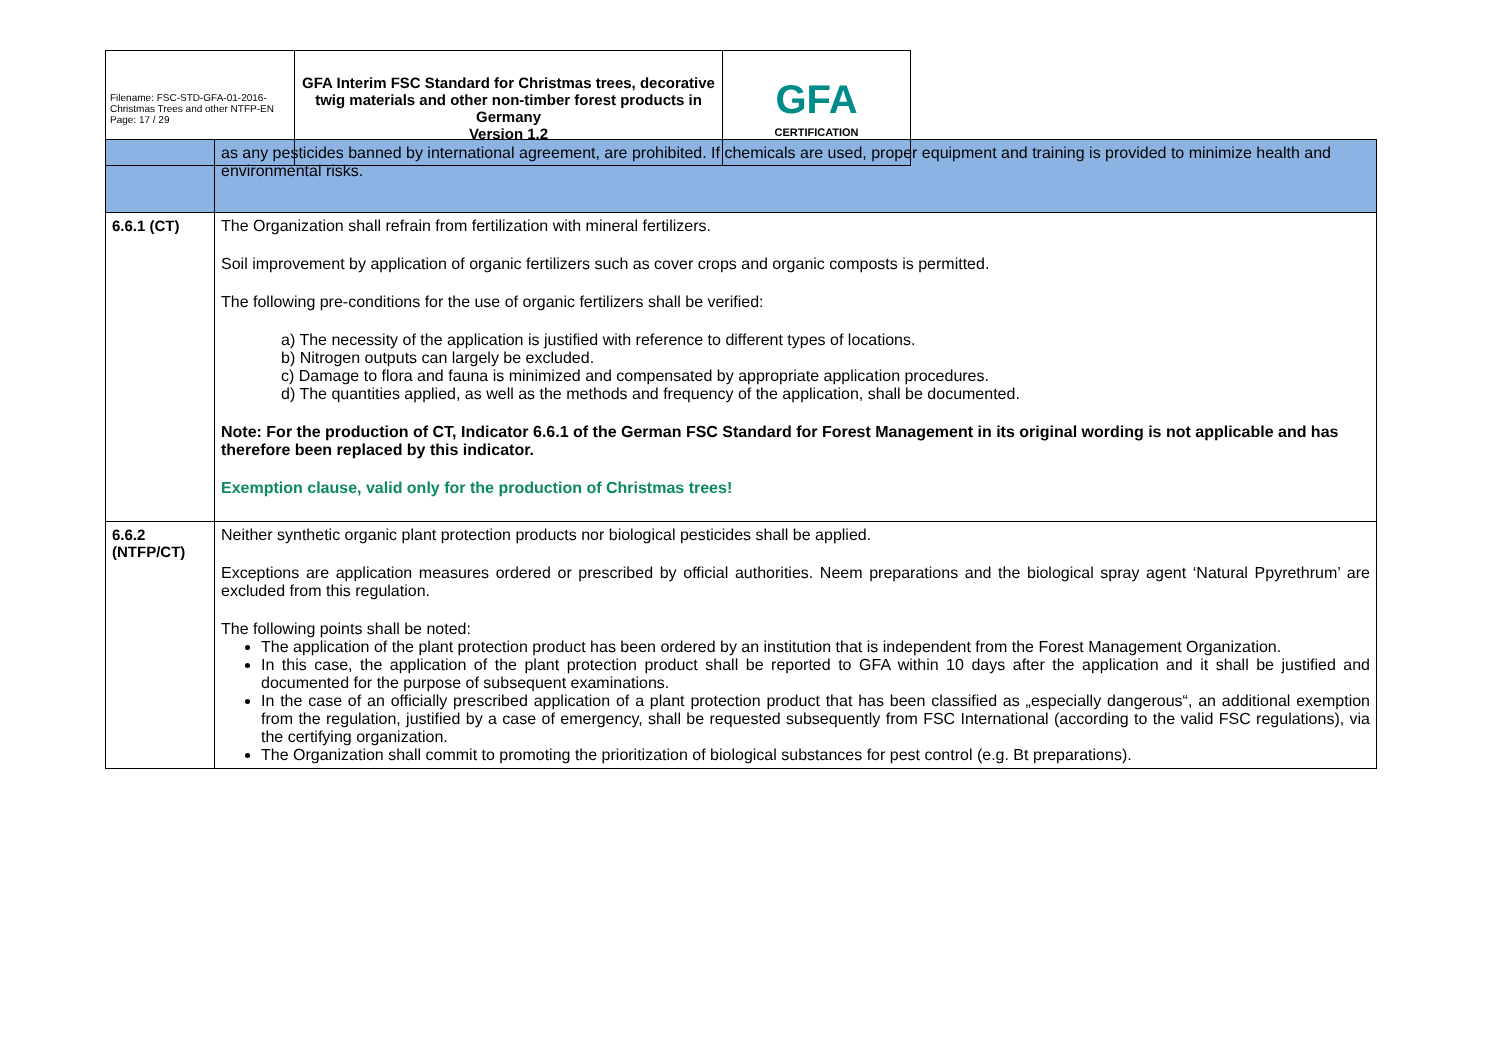| Filename: FSC-STD-GFA-01-2016-Christmas Trees and other NTFP-EN Page: 17 / 29 | GFA Interim FSC Standard for Christmas trees, decorative twig materials and other non-timber forest products in Germany Version 1.2 | GFA CERTIFICATION |
| | as any pesticides banned by international agreement, are prohibited. If chemicals are used, proper equipment and training is provided to minimize health and environmental risks. |
| 6.6.1 (CT) | The Organization shall refrain from fertilization with mineral fertilizers. Soil improvement by application of organic fertilizers such as cover crops and organic composts is permitted. The following pre-conditions for the use of organic fertilizers shall be verified: a) The necessity of the application is justified with reference to different types of locations. b) Nitrogen outputs can largely be excluded. c) Damage to flora and fauna is minimized and compensated by appropriate application procedures. d) The quantities applied, as well as the methods and frequency of the application, shall be documented. Note: For the production of CT, Indicator 6.6.1 of the German FSC Standard for Forest Management in its original wording is not applicable and has therefore been replaced by this indicator. Exemption clause, valid only for the production of Christmas trees! |
| 6.6.2 (NTFP/CT) | Neither synthetic organic plant protection products nor biological pesticides shall be applied. Exceptions are application measures ordered or prescribed by official authorities. Neem preparations and the biological spray agent ‘Natural Ppyrethrum’ are excluded from this regulation. The following points shall be noted: The application of the plant protection product has been ordered by an institution that is independent from the Forest Management Organization. In this case, the application of the plant protection product shall be reported to GFA within 10 days after the application and it shall be justified and documented for the purpose of subsequent examinations. In the case of an officially prescribed application of a plant protection product that has been classified as „especially dangerous“, an additional exemption from the regulation, justified by a case of emergency, shall be requested subsequently from FSC International (according to the valid FSC regulations), via the certifying organization. The Organization shall commit to promoting the prioritization of biological substances for pest control (e.g. Bt preparations). |